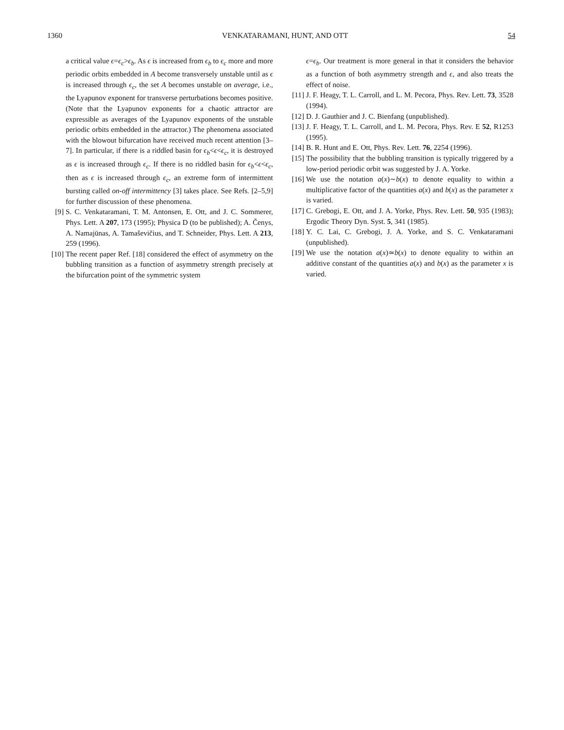1360 VENKATARAMANI, HUNT, AND OTT 54
a critical value ϵ=ϵ<sub>c</sub>>ϵ<sub>b</sub>. As ϵ is increased from ϵ<sub>b</sub> to ϵ<sub>c</sub> more and more periodic orbits embedded in A become transversely unstable until as ϵ is increased through ϵ<sub>c</sub>, the set A becomes unstable on average, i.e., the Lyapunov exponent for transverse perturbations becomes positive. (Note that the Lyapunov exponents for a chaotic attractor are expressible as averages of the Lyapunov exponents of the unstable periodic orbits embedded in the attractor.) The phenomena associated with the blowout bifurcation have received much recent attention [3–7]. In particular, if there is a riddled basin for ϵ<sub>b</sub><ϵ<ϵ<sub>c</sub>, it is destroyed as ϵ is increased through ϵ<sub>c</sub>. If there is no riddled basin for ϵ<sub>b</sub><ϵ<ϵ<sub>c</sub>, then as ϵ is increased through ϵ<sub>c</sub>, an extreme form of intermittent bursting called on-off intermittency [3] takes place. See Refs. [2–5,9] for further discussion of these phenomena.
[9] S. C. Venkataramani, T. M. Antonsen, E. Ott, and J. C. Sommerer, Phys. Lett. A 207, 173 (1995); Physica D (to be published); A. Čenys, A. Namajūnas, A. Tamaševičius, and T. Schneider, Phys. Lett. A 213, 259 (1996).
[10]
The recent paper Ref. [18] considered the effect of asymmetry on the bubbling transition as a function of asymmetry strength precisely at the bifurcation point of the symmetric system
ϵ=ϵ<sub>b</sub>. Our treatment is more general in that it considers the behavior as a function of both asymmetry strength and ϵ, and also treats the effect of noise.
[11]
J. F. Heagy, T. L. Carroll, and L. M. Pecora, Phys. Rev. Lett. 73, 3528 (1994).
[12]
D. J. Gauthier and J. C. Bienfang (unpublished).
[13]
J. F. Heagy, T. L. Carroll, and L. M. Pecora, Phys. Rev. E 52, R1253 (1995).
[14]
B. R. Hunt and E. Ott, Phys. Rev. Lett. 76, 2254 (1996).
[15]
The possibility that the bubbling transition is typically triggered by a low-period periodic orbit was suggested by J. A. Yorke.
[16]
We use the notation a(x)∼b(x) to denote equality to within a multiplicative factor of the quantities a(x) and b(x) as the parameter x is varied.
[17]
C. Grebogi, E. Ott, and J. A. Yorke, Phys. Rev. Lett. 50, 935 (1983); Ergodic Theory Dyn. Syst. 5, 341 (1985).
[18]
Y. C. Lai, C. Grebogi, J. A. Yorke, and S. C. Venkataramani (unpublished).
[19]
We use the notation a(x)≃b(x) to denote equality to within an additive constant of the quantities a(x) and b(x) as the parameter x is varied.